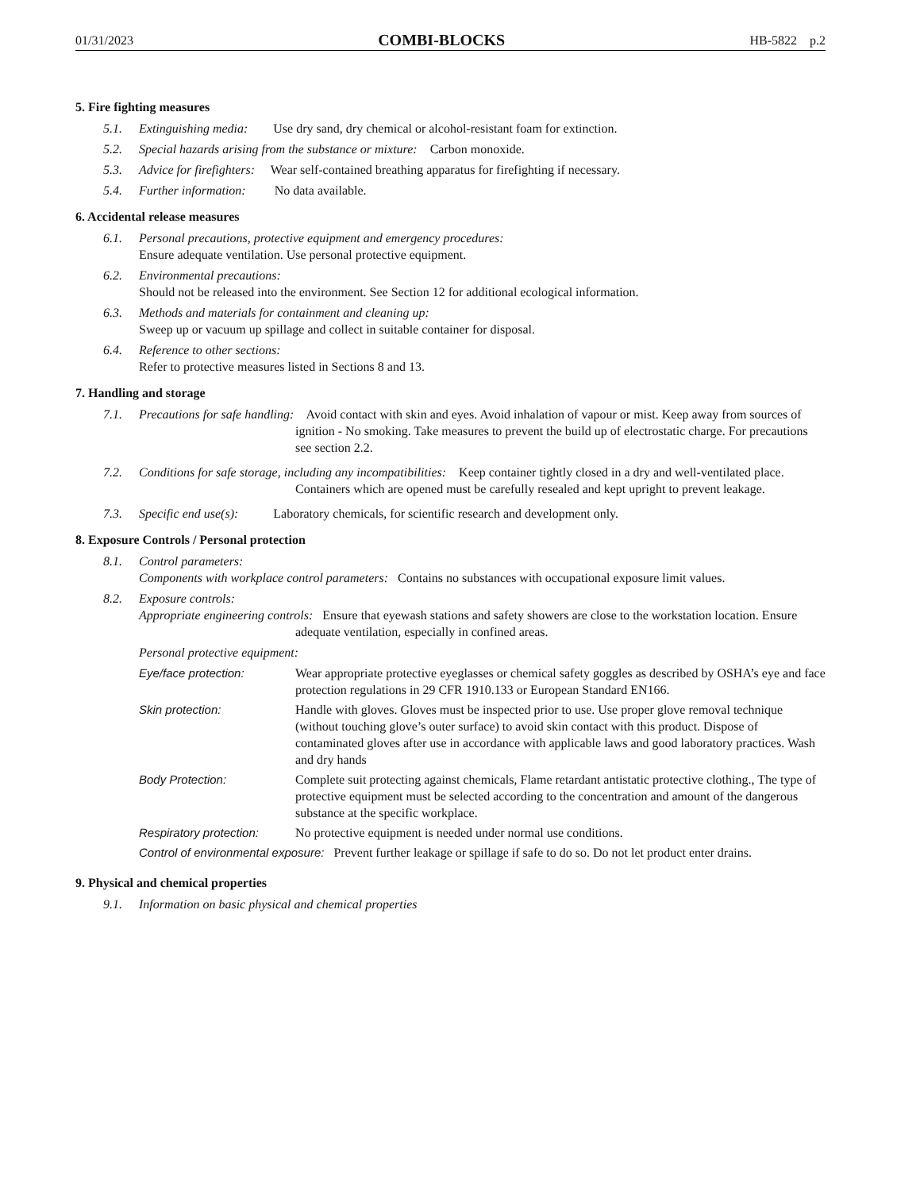01/31/2023 COMBI-BLOCKS HB-5822 p.2
5. Fire fighting measures
5.1. Extinguishing media: Use dry sand, dry chemical or alcohol-resistant foam for extinction.
5.2. Special hazards arising from the substance or mixture: Carbon monoxide.
5.3. Advice for firefighters: Wear self-contained breathing apparatus for firefighting if necessary.
5.4. Further information: No data available.
6. Accidental release measures
6.1. Personal precautions, protective equipment and emergency procedures:
Ensure adequate ventilation. Use personal protective equipment.
6.2. Environmental precautions:
Should not be released into the environment. See Section 12 for additional ecological information.
6.3. Methods and materials for containment and cleaning up:
Sweep up or vacuum up spillage and collect in suitable container for disposal.
6.4. Reference to other sections:
Refer to protective measures listed in Sections 8 and 13.
7. Handling and storage
7.1. Precautions for safe handling: Avoid contact with skin and eyes. Avoid inhalation of vapour or mist. Keep away from sources of ignition - No smoking. Take measures to prevent the build up of electrostatic charge. For precautions see section 2.2.
7.2. Conditions for safe storage, including any incompatibilities: Keep container tightly closed in a dry and well-ventilated place. Containers which are opened must be carefully resealed and kept upright to prevent leakage.
7.3. Specific end use(s): Laboratory chemicals, for scientific research and development only.
8. Exposure Controls / Personal protection
8.1. Control parameters:
Components with workplace control parameters: Contains no substances with occupational exposure limit values.
8.2. Exposure controls:
Appropriate engineering controls: Ensure that eyewash stations and safety showers are close to the workstation location. Ensure adequate ventilation, especially in confined areas.
Personal protective equipment:
Eye/face protection: Wear appropriate protective eyeglasses or chemical safety goggles as described by OSHA’s eye and face protection regulations in 29 CFR 1910.133 or European Standard EN166.
Skin protection: Handle with gloves. Gloves must be inspected prior to use. Use proper glove removal technique (without touching glove’s outer surface) to avoid skin contact with this product. Dispose of contaminated gloves after use in accordance with applicable laws and good laboratory practices. Wash and dry hands
Body Protection: Complete suit protecting against chemicals, Flame retardant antistatic protective clothing., The type of protective equipment must be selected according to the concentration and amount of the dangerous substance at the specific workplace.
Respiratory protection: No protective equipment is needed under normal use conditions.
Control of environmental exposure: Prevent further leakage or spillage if safe to do so. Do not let product enter drains.
9. Physical and chemical properties
9.1. Information on basic physical and chemical properties